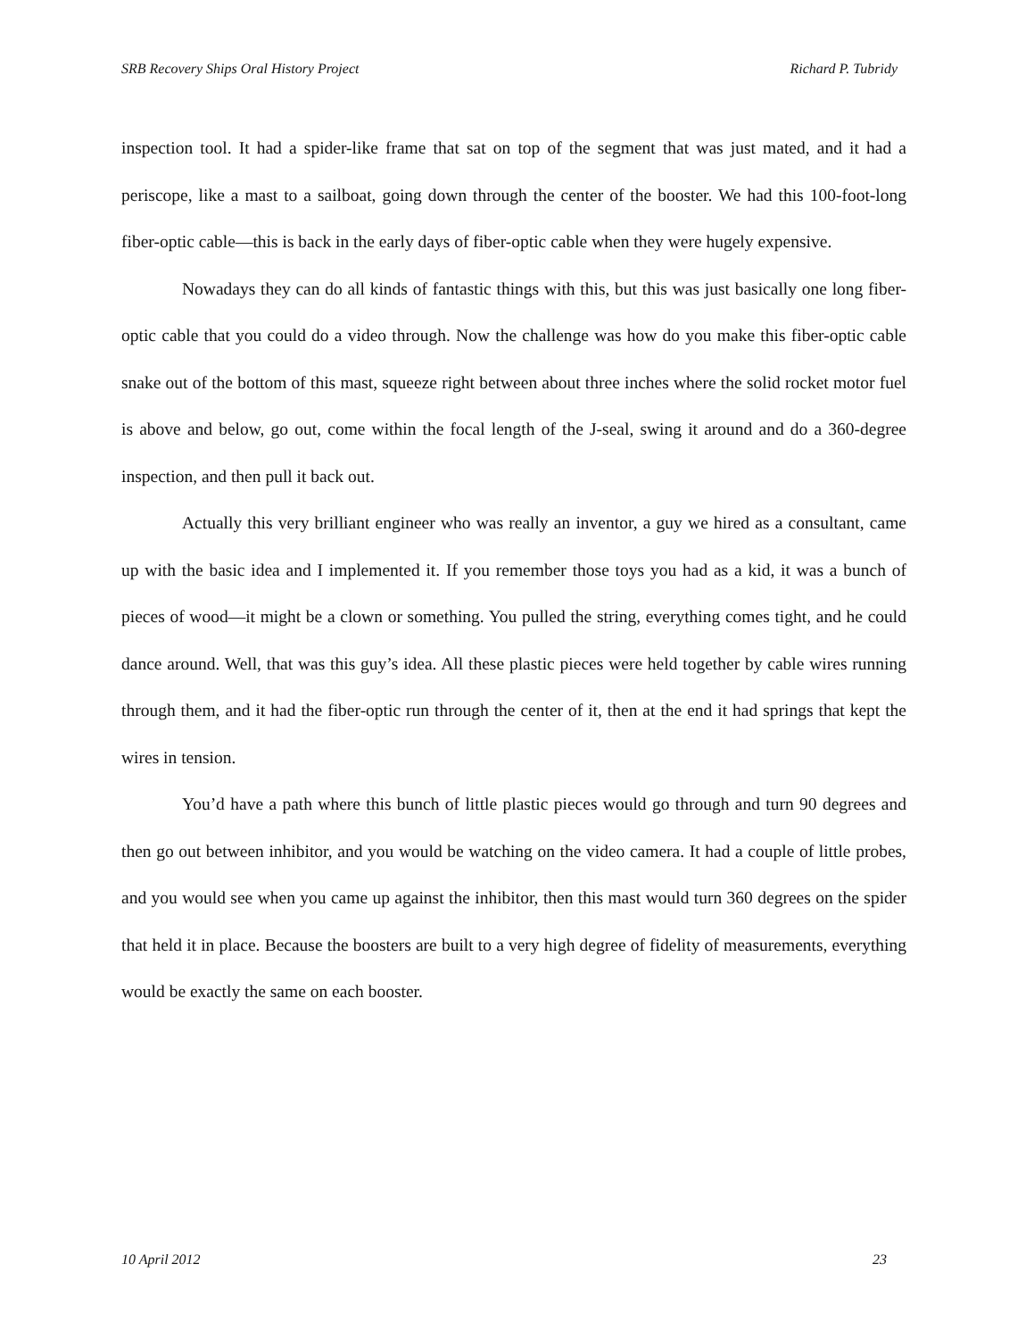SRB Recovery Ships Oral History Project Richard P. Tubridy
inspection tool. It had a spider-like frame that sat on top of the segment that was just mated, and it had a periscope, like a mast to a sailboat, going down through the center of the booster. We had this 100-foot-long fiber-optic cable—this is back in the early days of fiber-optic cable when they were hugely expensive.
Nowadays they can do all kinds of fantastic things with this, but this was just basically one long fiber-optic cable that you could do a video through. Now the challenge was how do you make this fiber-optic cable snake out of the bottom of this mast, squeeze right between about three inches where the solid rocket motor fuel is above and below, go out, come within the focal length of the J-seal, swing it around and do a 360-degree inspection, and then pull it back out.
Actually this very brilliant engineer who was really an inventor, a guy we hired as a consultant, came up with the basic idea and I implemented it. If you remember those toys you had as a kid, it was a bunch of pieces of wood—it might be a clown or something. You pulled the string, everything comes tight, and he could dance around. Well, that was this guy’s idea. All these plastic pieces were held together by cable wires running through them, and it had the fiber-optic run through the center of it, then at the end it had springs that kept the wires in tension.
You’d have a path where this bunch of little plastic pieces would go through and turn 90 degrees and then go out between inhibitor, and you would be watching on the video camera. It had a couple of little probes, and you would see when you came up against the inhibitor, then this mast would turn 360 degrees on the spider that held it in place. Because the boosters are built to a very high degree of fidelity of measurements, everything would be exactly the same on each booster.
10 April 2012 23